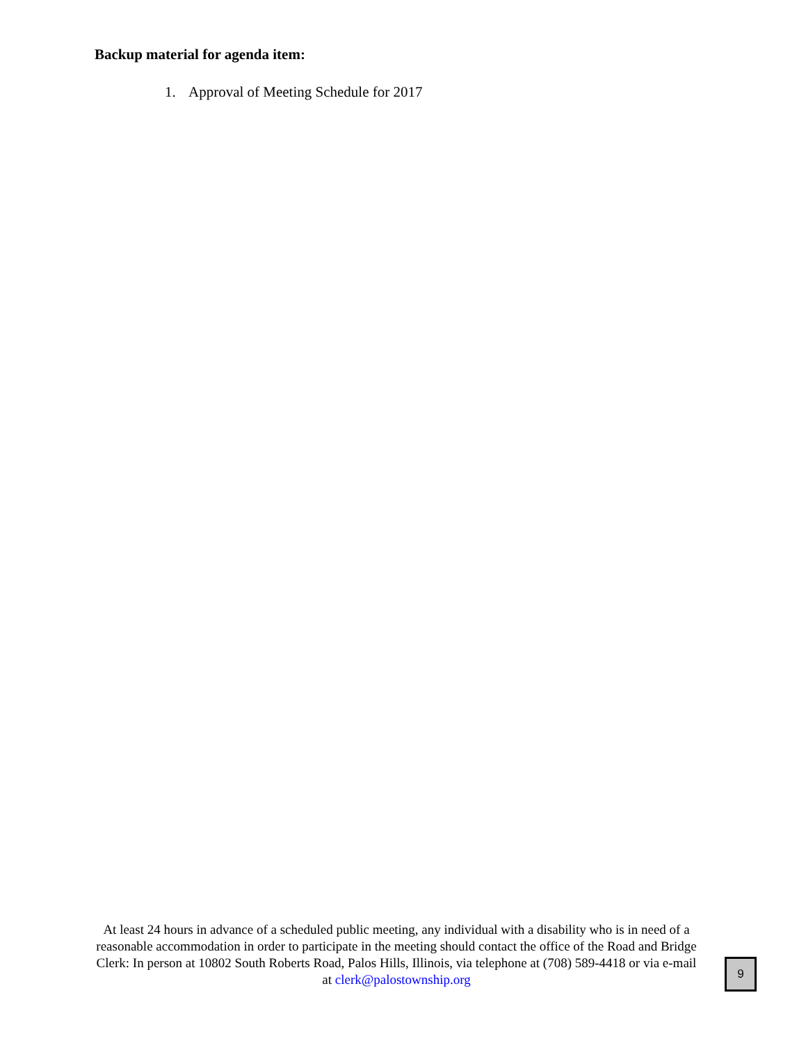Backup material for agenda item:
1. Approval of Meeting Schedule for 2017
At least 24 hours in advance of a scheduled public meeting, any individual with a disability who is in need of a reasonable accommodation in order to participate in the meeting should contact the office of the Road and Bridge Clerk: In person at 10802 South Roberts Road, Palos Hills, Illinois, via telephone at (708) 589-4418 or via e-mail at clerk@palostownship.org
9